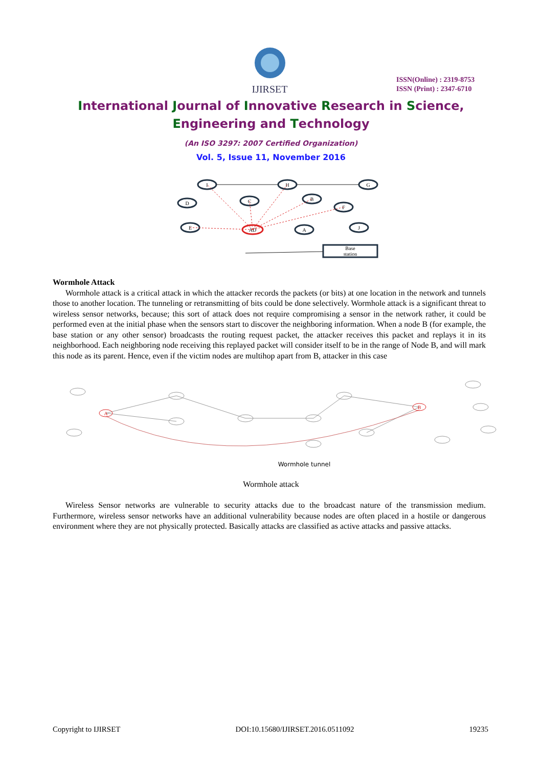IJIRSET
ISSN(Online) : 2319-8753
ISSN (Print) : 2347-6710
International Journal of Innovative Research in Science,
Engineering and Technology
(An ISO 3297: 2007 Certified Organization)
Vol. 5, Issue 11, November 2016
I
H
G
D
C
B
F
E
A
J
AD
Base
station
Wormhole Attack
Wormhole attack is a critical attack in which the attacker records the packets (or bits) at one location in the network and tunnels those to another location. The tunneling or retransmitting of bits could be done selectively. Wormhole attack is a significant threat to wireless sensor networks, because; this sort of attack does not require compromising a sensor in the network rather, it could be performed even at the initial phase when the sensors start to discover the neighboring information. When a node B (for example, the base station or any other sensor) broadcasts the routing request packet, the attacker receives this packet and replays it in its neighborhood. Each neighboring node receiving this replayed packet will consider itself to be in the range of Node B, and will mark this node as its parent. Hence, even if the victim nodes are multihop apart from B, attacker in this case
A
B
Wormhole tunnel
Wormhole attack
Wireless Sensor networks are vulnerable to security attacks due to the broadcast nature of the transmission medium. Furthermore, wireless sensor networks have an additional vulnerability because nodes are often placed in a hostile or dangerous environment where they are not physically protected. Basically attacks are classified as active attacks and passive attacks.
Copyright to IJIRSET DOI:10.15680/IJIRSET.2016.0511092 19235